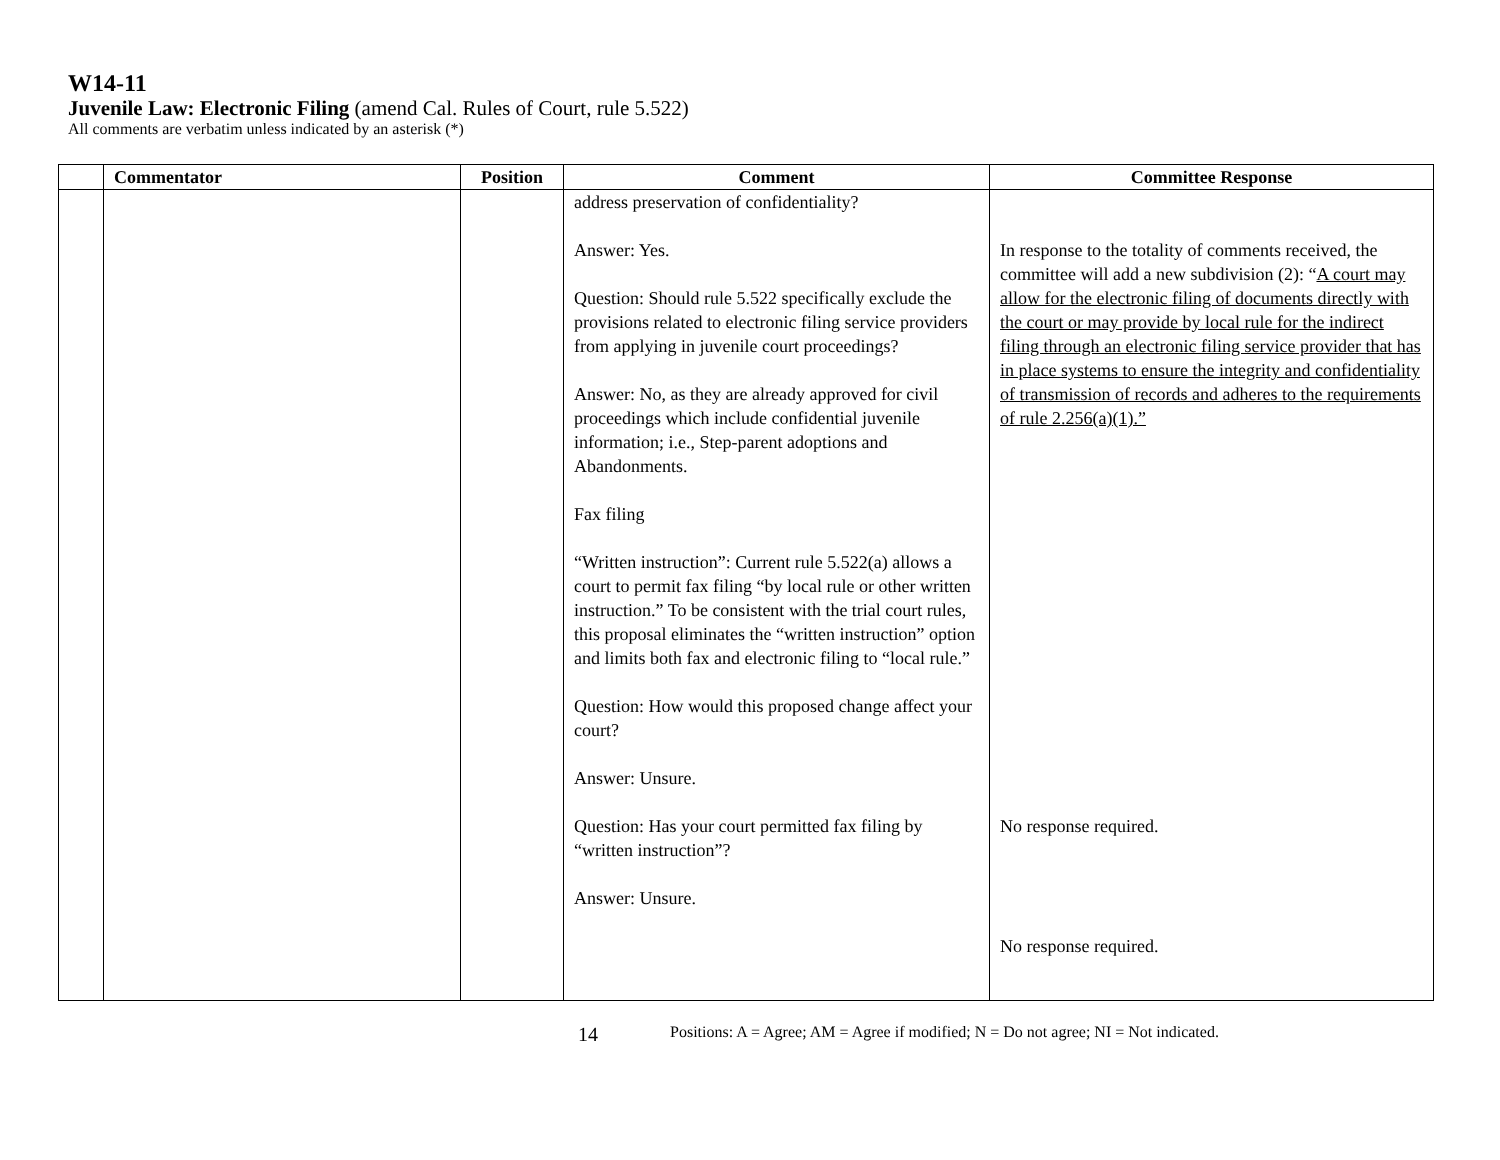W14-11
Juvenile Law: Electronic Filing (amend Cal. Rules of Court, rule 5.522)
All comments are verbatim unless indicated by an asterisk (*)
| | Commentator | Position | Comment | Committee Response |
| --- | --- | --- | --- | --- |
| | | | address preservation of confidentiality? Answer: Yes. Question: Should rule 5.522 specifically exclude the provisions related to electronic filing service providers from applying in juvenile court proceedings? Answer: No, as they are already approved for civil proceedings which include confidential juvenile information; i.e., Step-parent adoptions and Abandonments. Fax filing “Written instruction”: Current rule 5.522(a) allows a court to permit fax filing “by local rule or other written instruction.” To be consistent with the trial court rules, this proposal eliminates the “written instruction” option and limits both fax and electronic filing to “local rule.” Question: How would this proposed change affect your court? Answer: Unsure. Question: Has your court permitted fax filing by “written instruction”? Answer: Unsure. | In response to the totality of comments received, the committee will add a new subdivision (2): “ A court may allow for the electronic filing of documents directly with the court or may provide by local rule for the indirect filing through an electronic filing service provider that has in place systems to ensure the integrity and confidentiality of transmission of records and adheres to the requirements of rule 2.256(a)(1).” No response required. No response required. |
14 Positions: A = Agree; AM = Agree if modified; N = Do not agree; NI = Not indicated.